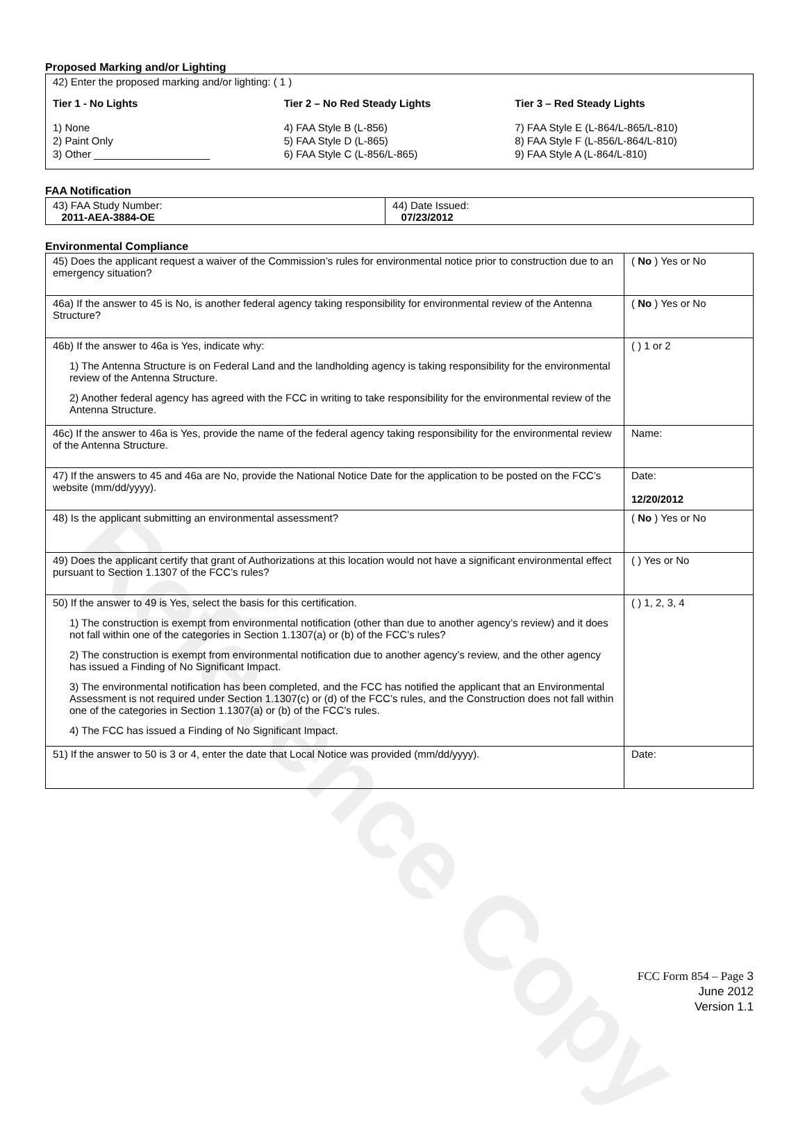Reference Copy
Proposed Marking and/or Lighting
42) Enter the proposed marking and/or lighting: ( 1 )
Tier 1 - No Lights
1) None
2) Paint Only
3) Other ____________________
Tier 2 – No Red Steady Lights
4) FAA Style B (L-856)
5) FAA Style D (L-865)
6) FAA Style C (L-856/L-865)
Tier 3 – Red Steady Lights
7) FAA Style E (L-864/L-865/L-810)
8) FAA Style F (L-856/L-864/L-810)
9) FAA Style A (L-864/L-810)
FAA Notification
| 43) FAA Study Number: 2011-AEA-3884-OE | 44) Date Issued: 07/23/2012 |
Environmental Compliance
| 45) Does the applicant request a waiver of the Commission’s rules for environmental notice prior to construction due to an emergency situation? | ( No ) Yes or No |
| 46a) If the answer to 45 is No, is another federal agency taking responsibility for environmental review of the Antenna Structure? | ( No ) Yes or No |
| 46b) If the answer to 46a is Yes, indicate why: 1) The Antenna Structure is on Federal Land and the landholding agency is taking responsibility for the environmental review of the Antenna Structure. 2) Another federal agency has agreed with the FCC in writing to take responsibility for the environmental review of the Antenna Structure. | ( ) 1 or 2 |
| 46c) If the answer to 46a is Yes, provide the name of the federal agency taking responsibility for the environmental review of the Antenna Structure. | Name: |
| 47) If the answers to 45 and 46a are No, provide the National Notice Date for the application to be posted on the FCC’s website (mm/dd/yyyy). | Date: 12/20/2012 |
| 48) Is the applicant submitting an environmental assessment? | ( No ) Yes or No |
| 49) Does the applicant certify that grant of Authorizations at this location would not have a significant environmental effect pursuant to Section 1.1307 of the FCC’s rules? | ( ) Yes or No |
| 50) If the answer to 49 is Yes, select the basis for this certification. 1) The construction is exempt from environmental notification (other than due to another agency’s review) and it does not fall within one of the categories in Section 1.1307(a) or (b) of the FCC’s rules? 2) The construction is exempt from environmental notification due to another agency’s review, and the other agency has issued a Finding of No Significant Impact. 3) The environmental notification has been completed, and the FCC has notified the applicant that an Environmental Assessment is not required under Section 1.1307(c) or (d) of the FCC’s rules, and the Construction does not fall within one of the categories in Section 1.1307(a) or (b) of the FCC’s rules. 4) The FCC has issued a Finding of No Significant Impact. | ( ) 1, 2, 3, 4 |
| 51) If the answer to 50 is 3 or 4, enter the date that Local Notice was provided (mm/dd/yyyy). | Date: |
FCC Form 854 – Page 3
June 2012
Version 1.1